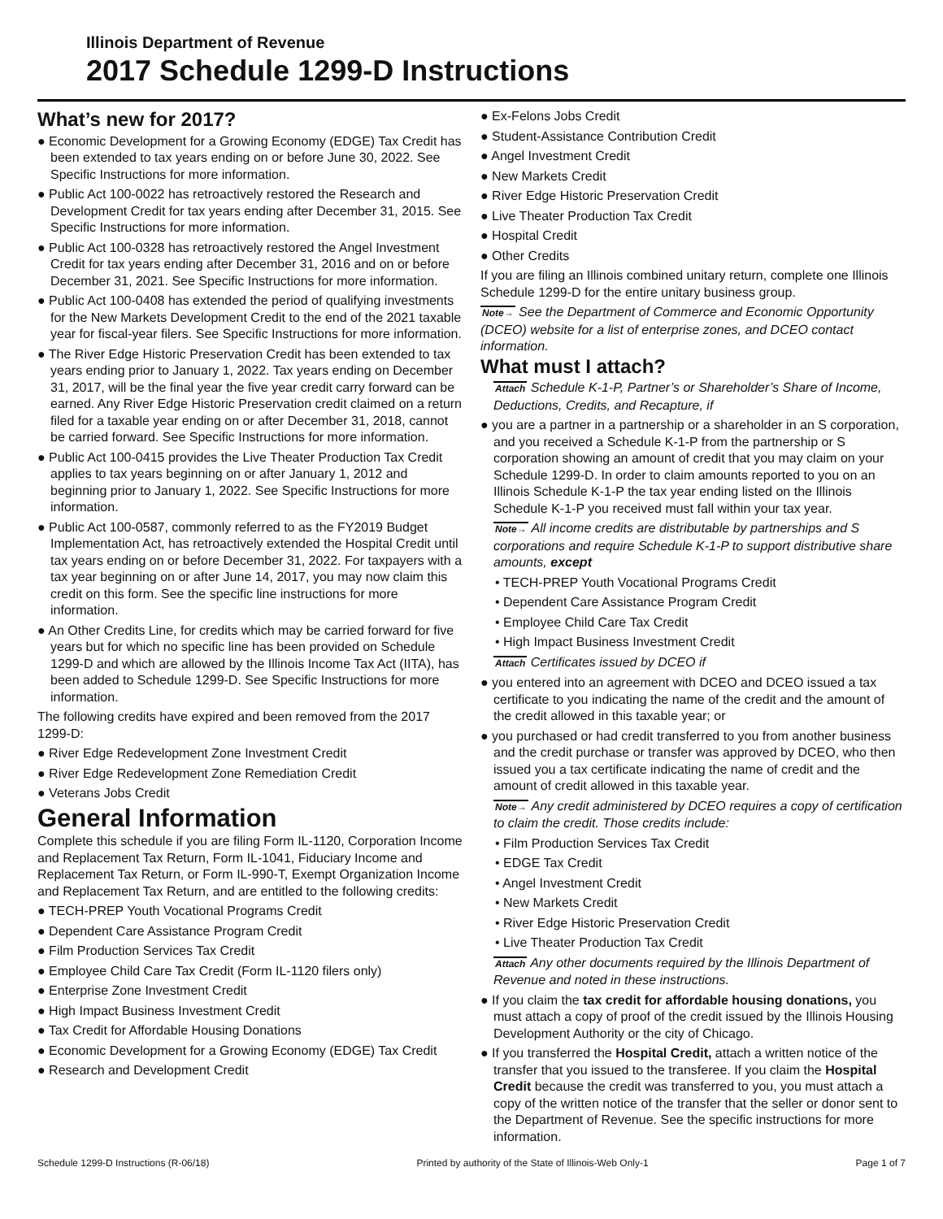Illinois Department of Revenue
2017 Schedule 1299-D Instructions
What’s new for 2017?
● Economic Development for a Growing Economy (EDGE) Tax Credit has been extended to tax years ending on or before June 30, 2022. See Specific Instructions for more information.
● Public Act 100-0022 has retroactively restored the Research and Development Credit for tax years ending after December 31, 2015. See Specific Instructions for more information.
● Public Act 100-0328 has retroactively restored the Angel Investment Credit for tax years ending after December 31, 2016 and on or before December 31, 2021. See Specific Instructions for more information.
● Public Act 100-0408 has extended the period of qualifying investments for the New Markets Development Credit to the end of the 2021 taxable year for fiscal-year filers. See Specific Instructions for more information.
● The River Edge Historic Preservation Credit has been extended to tax years ending prior to January 1, 2022. Tax years ending on December 31, 2017, will be the final year the five year credit carry forward can be earned. Any River Edge Historic Preservation credit claimed on a return filed for a taxable year ending on or after December 31, 2018, cannot be carried forward. See Specific Instructions for more information.
● Public Act 100-0415 provides the Live Theater Production Tax Credit applies to tax years beginning on or after January 1, 2012 and beginning prior to January 1, 2022. See Specific Instructions for more information.
● Public Act 100-0587, commonly referred to as the FY2019 Budget Implementation Act, has retroactively extended the Hospital Credit until tax years ending on or before December 31, 2022. For taxpayers with a tax year beginning on or after June 14, 2017, you may now claim this credit on this form. See the specific line instructions for more information.
● An Other Credits Line, for credits which may be carried forward for five years but for which no specific line has been provided on Schedule 1299-D and which are allowed by the Illinois Income Tax Act (IITA), has been added to Schedule 1299-D. See Specific Instructions for more information.
The following credits have expired and been removed from the 2017 1299-D:
● River Edge Redevelopment Zone Investment Credit
● River Edge Redevelopment Zone Remediation Credit
● Veterans Jobs Credit
General Information
Complete this schedule if you are filing Form IL-1120, Corporation Income and Replacement Tax Return, Form IL-1041, Fiduciary Income and Replacement Tax Return, or Form IL-990-T, Exempt Organization Income and Replacement Tax Return, and are entitled to the following credits:
● TECH-PREP Youth Vocational Programs Credit
● Dependent Care Assistance Program Credit
● Film Production Services Tax Credit
● Employee Child Care Tax Credit (Form IL-1120 filers only)
● Enterprise Zone Investment Credit
● High Impact Business Investment Credit
● Tax Credit for Affordable Housing Donations
● Economic Development for a Growing Economy (EDGE) Tax Credit
● Research and Development Credit
● Ex-Felons Jobs Credit
● Student-Assistance Contribution Credit
● Angel Investment Credit
● New Markets Credit
● River Edge Historic Preservation Credit
● Live Theater Production Tax Credit
● Hospital Credit
● Other Credits
If you are filing an Illinois combined unitary return, complete one Illinois Schedule 1299-D for the entire unitary business group.
Note→ See the Department of Commerce and Economic Opportunity (DCEO) website for a list of enterprise zones, and DCEO contact information.
What must I attach?
Attach Schedule K-1-P, Partner’s or Shareholder’s Share of Income, Deductions, Credits, and Recapture, if
● you are a partner in a partnership or a shareholder in an S corporation, and you received a Schedule K-1-P from the partnership or S corporation showing an amount of credit that you may claim on your Schedule 1299-D. In order to claim amounts reported to you on an Illinois Schedule K-1-P the tax year ending listed on the Illinois Schedule K-1-P you received must fall within your tax year.
Note→ All income credits are distributable by partnerships and S corporations and require Schedule K-1-P to support distributive share amounts, except
• TECH-PREP Youth Vocational Programs Credit
• Dependent Care Assistance Program Credit
• Employee Child Care Tax Credit
• High Impact Business Investment Credit
Attach Certificates issued by DCEO if
● you entered into an agreement with DCEO and DCEO issued a tax certificate to you indicating the name of the credit and the amount of the credit allowed in this taxable year; or
● you purchased or had credit transferred to you from another business and the credit purchase or transfer was approved by DCEO, who then issued you a tax certificate indicating the name of credit and the amount of credit allowed in this taxable year.
Note→ Any credit administered by DCEO requires a copy of certification to claim the credit. Those credits include:
• Film Production Services Tax Credit
• EDGE Tax Credit
• Angel Investment Credit
• New Markets Credit
• River Edge Historic Preservation Credit
• Live Theater Production Tax Credit
Attach Any other documents required by the Illinois Department of Revenue and noted in these instructions.
● If you claim the tax credit for affordable housing donations, you must attach a copy of proof of the credit issued by the Illinois Housing Development Authority or the city of Chicago.
● If you transferred the Hospital Credit, attach a written notice of the transfer that you issued to the transferee. If you claim the Hospital Credit because the credit was transferred to you, you must attach a copy of the written notice of the transfer that the seller or donor sent to the Department of Revenue. See the specific instructions for more information.
Schedule 1299-D Instructions (R-06/18) Printed by authority of the State of Illinois-Web Only-1 Page 1 of 7